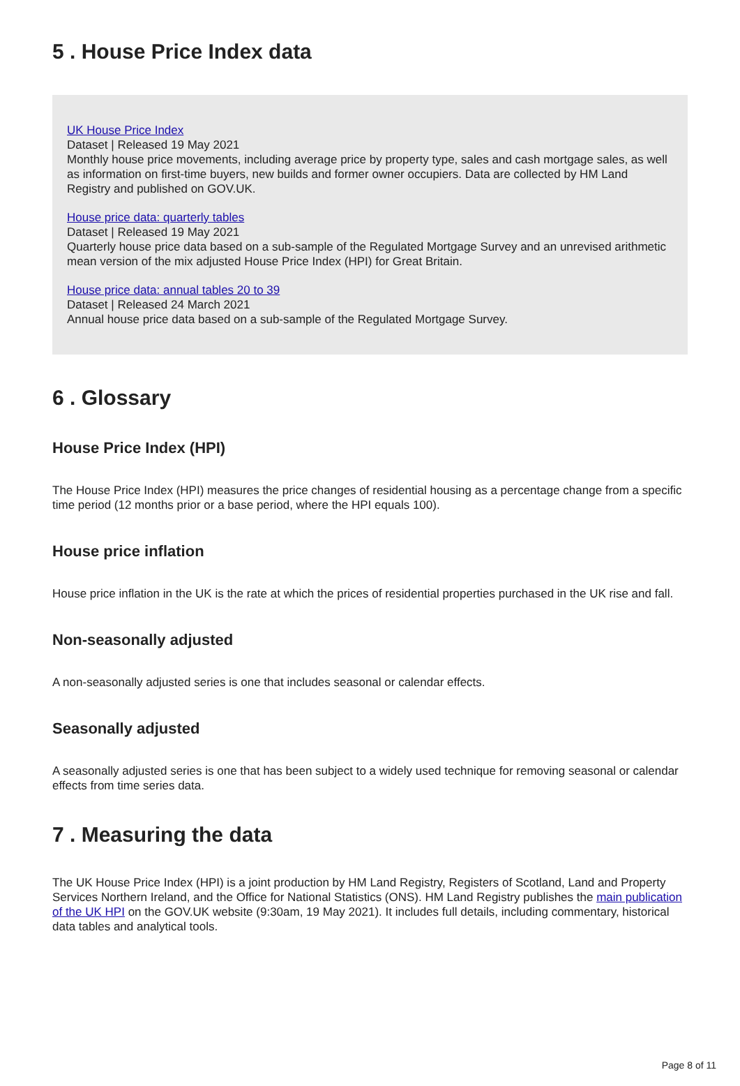5 . House Price Index data
UK House Price Index
Dataset | Released 19 May 2021
Monthly house price movements, including average price by property type, sales and cash mortgage sales, as well as information on first-time buyers, new builds and former owner occupiers. Data are collected by HM Land Registry and published on GOV.UK.
House price data: quarterly tables
Dataset | Released 19 May 2021
Quarterly house price data based on a sub-sample of the Regulated Mortgage Survey and an unrevised arithmetic mean version of the mix adjusted House Price Index (HPI) for Great Britain.
House price data: annual tables 20 to 39
Dataset | Released 24 March 2021
Annual house price data based on a sub-sample of the Regulated Mortgage Survey.
6 . Glossary
House Price Index (HPI)
The House Price Index (HPI) measures the price changes of residential housing as a percentage change from a specific time period (12 months prior or a base period, where the HPI equals 100).
House price inflation
House price inflation in the UK is the rate at which the prices of residential properties purchased in the UK rise and fall.
Non-seasonally adjusted
A non-seasonally adjusted series is one that includes seasonal or calendar effects.
Seasonally adjusted
A seasonally adjusted series is one that has been subject to a widely used technique for removing seasonal or calendar effects from time series data.
7 . Measuring the data
The UK House Price Index (HPI) is a joint production by HM Land Registry, Registers of Scotland, Land and Property Services Northern Ireland, and the Office for National Statistics (ONS). HM Land Registry publishes the main publication of the UK HPI on the GOV.UK website (9:30am, 19 May 2021). It includes full details, including commentary, historical data tables and analytical tools.
Page 8 of 11